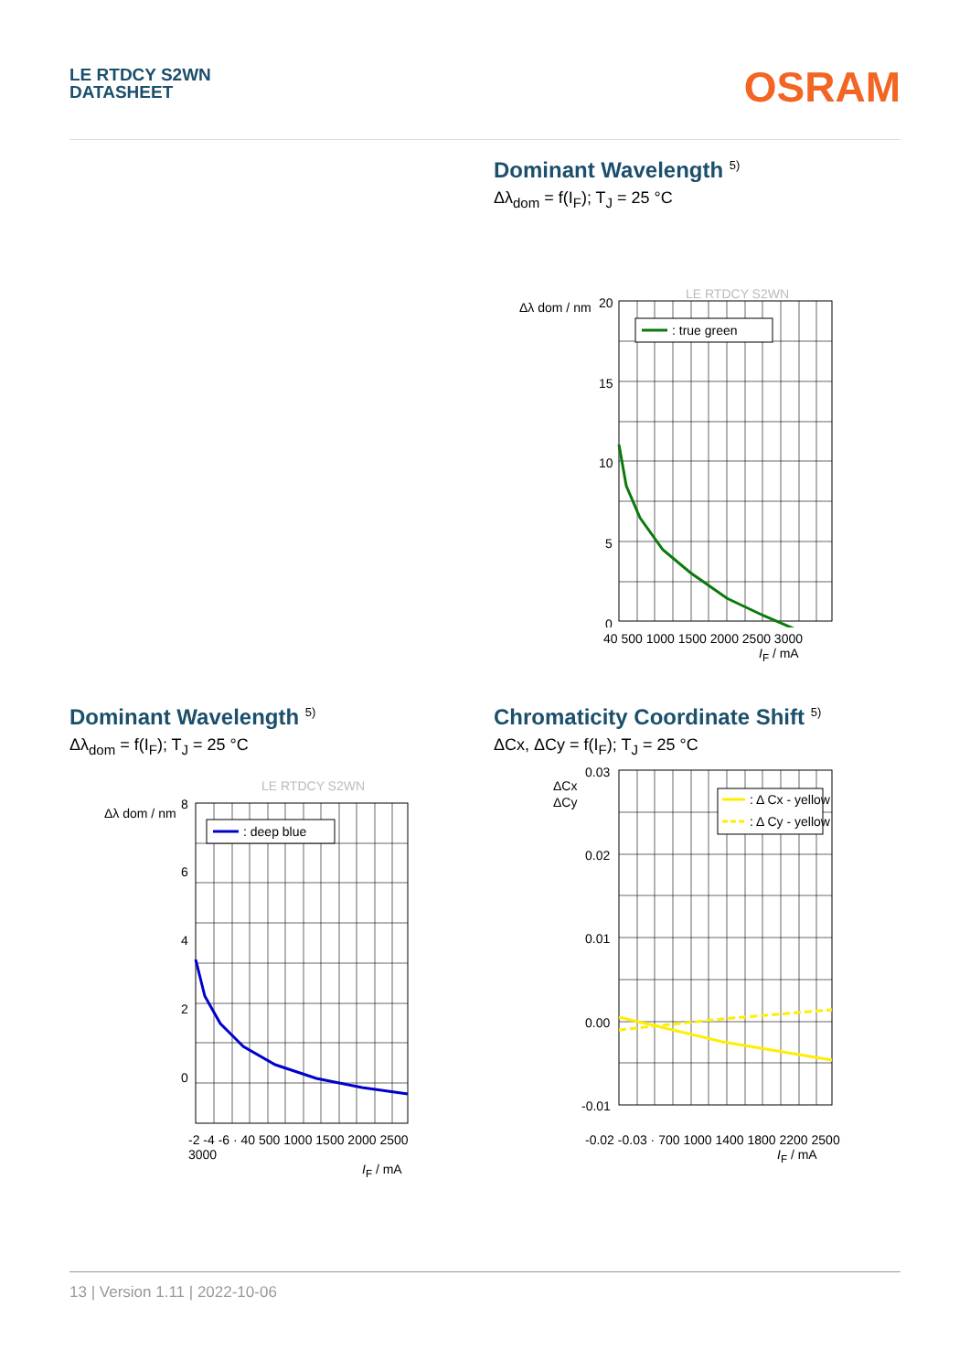LE RTDCY S2WN
DATASHEET
OSRAM
Dominant Wavelength <sup>5)</sup>
Δλ<sub>dom</sub> = f(I<sub>F</sub>); T<sub>J</sub> = 25 °C
LE RTDCY S2WN
Δλ dom / nm
20
15
10
5
0
: true green
40 500 1000 1500 2000 2500 3000
I<sub>F</sub> / mA
Dominant Wavelength <sup>5)</sup>
Δλ<sub>dom</sub> = f(I<sub>F</sub>); T<sub>J</sub> = 25 °C
LE RTDCY S2WN
Δλ dom / nm
8
6
4
2
0
: deep blue
-2 -4 -6 · 40 500 1000 1500 2000 2500 3000
I<sub>F</sub> / mA
Chromaticity Coordinate Shift <sup>5)</sup>
ΔCx, ΔCy = f(I<sub>F</sub>); T<sub>J</sub> = 25 °C
ΔCx
ΔCy
0.03
0.02
0.01
0.00
-0.01
: Δ Cx - yellow
: Δ Cy - yellow
-0.02 -0.03 · 700 1000 1400 1800 2200 2500
I<sub>F</sub> / mA
13 | Version 1.11 | 2022-10-06